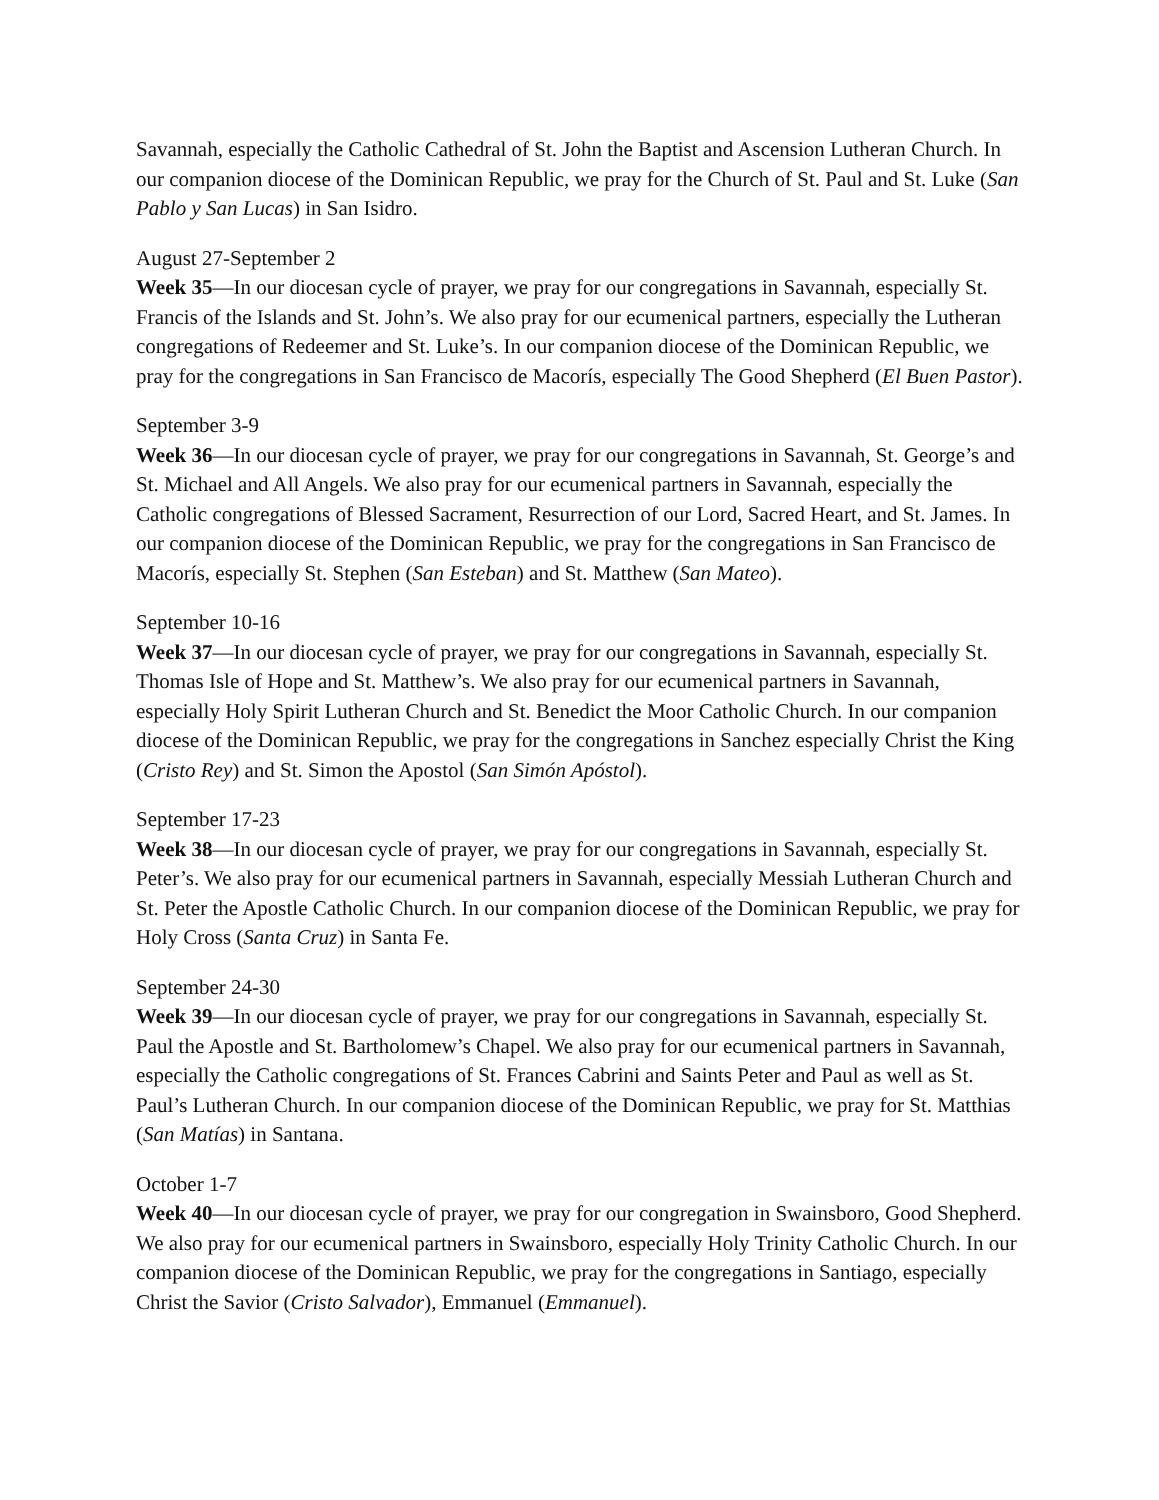Savannah, especially the Catholic Cathedral of St. John the Baptist and Ascension Lutheran Church. In our companion diocese of the Dominican Republic, we pray for the Church of St. Paul and St. Luke (San Pablo y San Lucas) in San Isidro.
August 27-September 2
Week 35—In our diocesan cycle of prayer, we pray for our congregations in Savannah, especially St. Francis of the Islands and St. John’s. We also pray for our ecumenical partners, especially the Lutheran congregations of Redeemer and St. Luke’s. In our companion diocese of the Dominican Republic, we pray for the congregations in San Francisco de Macorís, especially The Good Shepherd (El Buen Pastor).
September 3-9
Week 36—In our diocesan cycle of prayer, we pray for our congregations in Savannah, St. George’s and St. Michael and All Angels. We also pray for our ecumenical partners in Savannah, especially the Catholic congregations of Blessed Sacrament, Resurrection of our Lord, Sacred Heart, and St. James. In our companion diocese of the Dominican Republic, we pray for the congregations in San Francisco de Macorís, especially St. Stephen (San Esteban) and St. Matthew (San Mateo).
September 10-16
Week 37—In our diocesan cycle of prayer, we pray for our congregations in Savannah, especially St. Thomas Isle of Hope and St. Matthew’s. We also pray for our ecumenical partners in Savannah, especially Holy Spirit Lutheran Church and St. Benedict the Moor Catholic Church. In our companion diocese of the Dominican Republic, we pray for the congregations in Sanchez especially Christ the King (Cristo Rey) and St. Simon the Apostol (San Simón Apóstol).
September 17-23
Week 38—In our diocesan cycle of prayer, we pray for our congregations in Savannah, especially St. Peter’s. We also pray for our ecumenical partners in Savannah, especially Messiah Lutheran Church and St. Peter the Apostle Catholic Church. In our companion diocese of the Dominican Republic, we pray for Holy Cross (Santa Cruz) in Santa Fe.
September 24-30
Week 39—In our diocesan cycle of prayer, we pray for our congregations in Savannah, especially St. Paul the Apostle and St. Bartholomew’s Chapel. We also pray for our ecumenical partners in Savannah, especially the Catholic congregations of St. Frances Cabrini and Saints Peter and Paul as well as St. Paul’s Lutheran Church. In our companion diocese of the Dominican Republic, we pray for St. Matthias (San Matías) in Santana.
October 1-7
Week 40—In our diocesan cycle of prayer, we pray for our congregation in Swainsboro, Good Shepherd. We also pray for our ecumenical partners in Swainsboro, especially Holy Trinity Catholic Church. In our companion diocese of the Dominican Republic, we pray for the congregations in Santiago, especially Christ the Savior (Cristo Salvador), Emmanuel (Emmanuel).